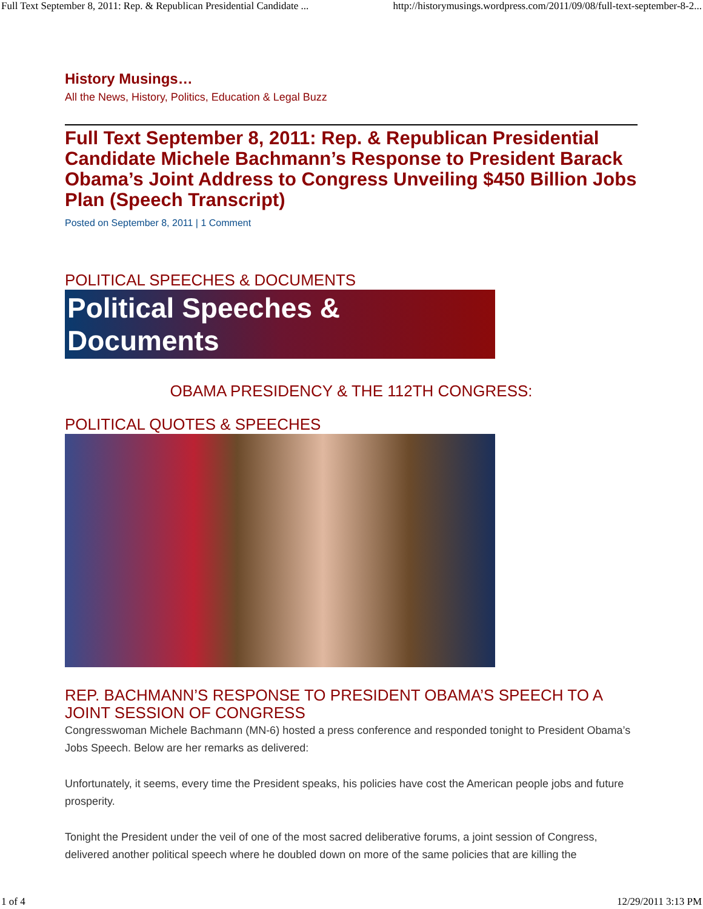Full Text September 8, 2011: Rep. & Republican Presidential Candidate ... http://historymusings.wordpress.com/2011/09/08/full-text-september-8-2...
History Musings…
All the News, History, Politics, Education & Legal Buzz
Full Text September 8, 2011: Rep. & Republican Presidential Candidate Michele Bachmann’s Response to President Barack Obama’s Joint Address to Congress Unveiling $450 Billion Jobs Plan (Speech Transcript)
Posted on September 8, 2011 | 1 Comment
POLITICAL SPEECHES & DOCUMENTS
Political Speeches & Documents
OBAMA PRESIDENCY & THE 112TH CONGRESS:
POLITICAL QUOTES & SPEECHES
REP. BACHMANN’S RESPONSE TO PRESIDENT OBAMA’S SPEECH TO A JOINT SESSION OF CONGRESS
Congresswoman Michele Bachmann (MN-6) hosted a press conference and responded tonight to President Obama’s Jobs Speech. Below are her remarks as delivered:
Unfortunately, it seems, every time the President speaks, his policies have cost the American people jobs and future prosperity.
Tonight the President under the veil of one of the most sacred deliberative forums, a joint session of Congress, delivered another political speech where he doubled down on more of the same policies that are killing the
1 of 4 12/29/2011 3:13 PM